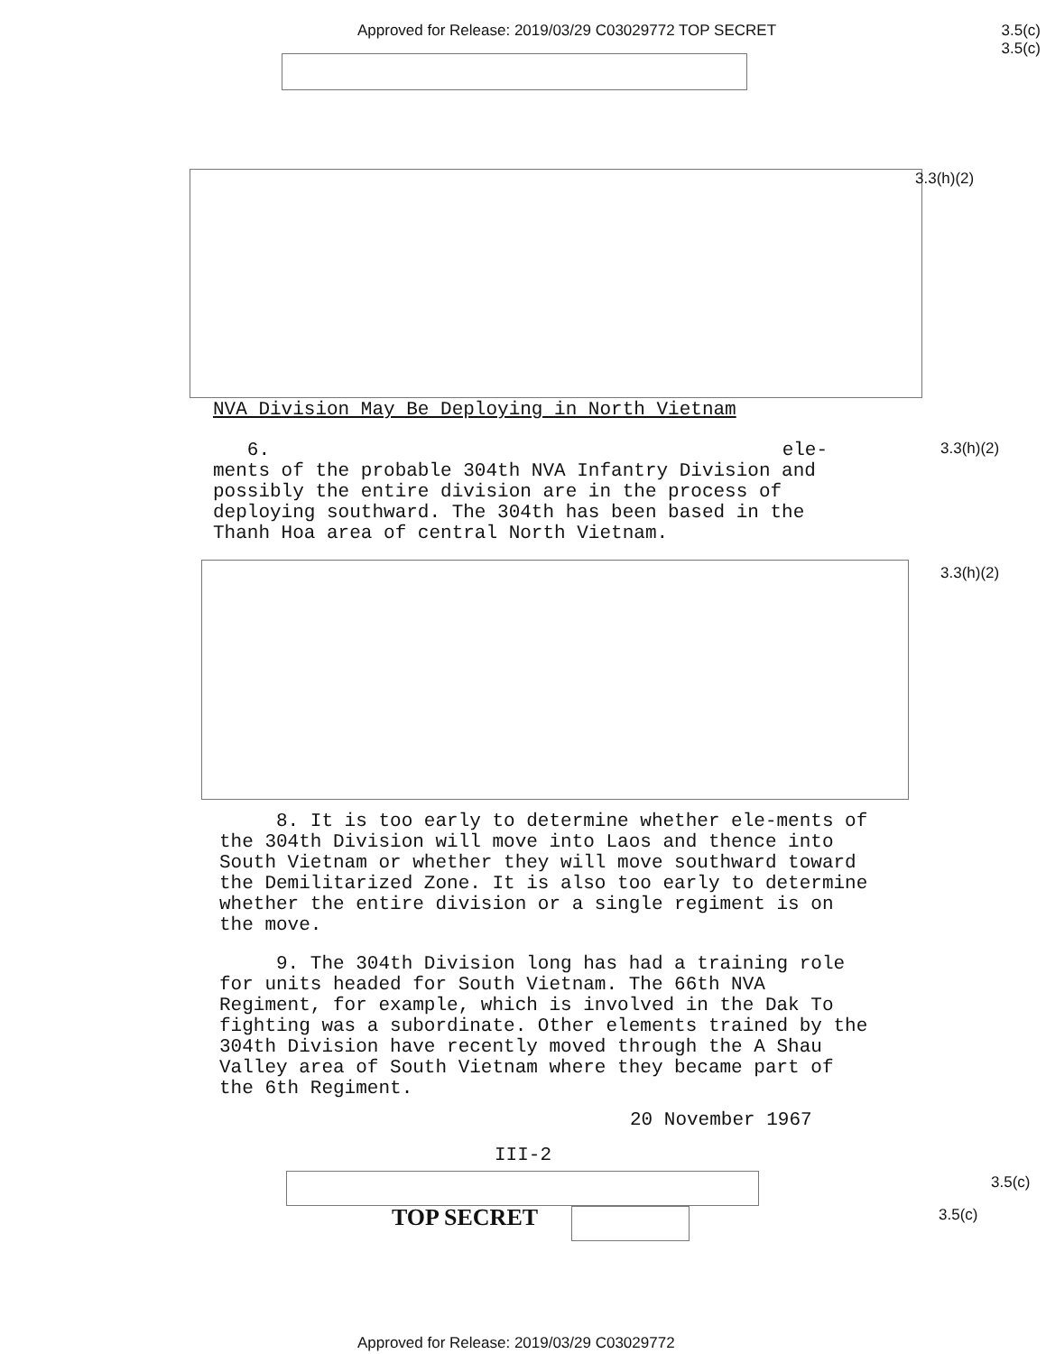Approved for Release: 2019/03/29 C03029772 TOP SECRET 3.5(c)
3.5(c)
3.3(h)(2)
NVA Division May Be Deploying in North Vietnam
6. ele-
ments of the probable 304th NVA Infantry Division and possibly the entire division are in the process of deploying southward. The 304th has been based in the Thanh Hoa area of central North Vietnam.
3.3(h)(2)
3.3(h)(2)
8. It is too early to determine whether ele-ments of the 304th Division will move into Laos and thence into South Vietnam or whether they will move southward toward the Demilitarized Zone. It is also too early to determine whether the entire division or a single regiment is on the move.
9. The 304th Division long has had a training role for units headed for South Vietnam. The 66th NVA Regiment, for example, which is involved in the Dak To fighting was a subordinate. Other elements trained by the 304th Division have recently moved through the A Shau Valley area of South Vietnam where they became part of the 6th Regiment.
20 November 1967
III-2
3.5(c)
TOP SECRET 3.5(c)
Approved for Release: 2019/03/29 C03029772